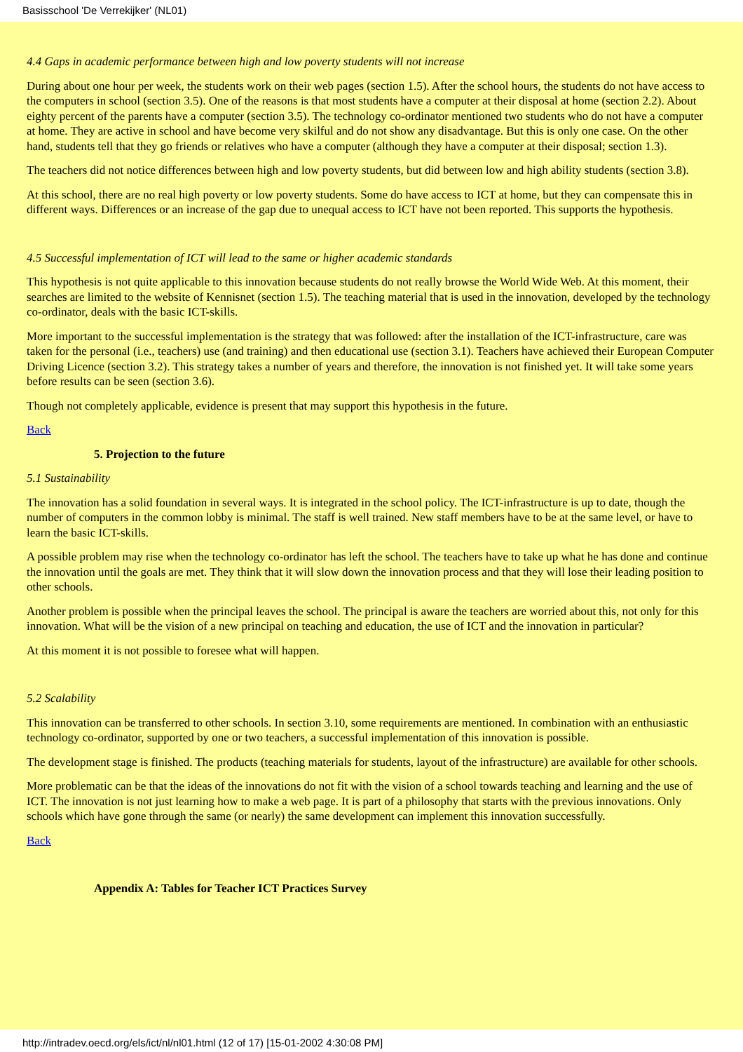Basisschool 'De Verrekijker' (NL01)
4.4 Gaps in academic performance between high and low poverty students will not increase
During about one hour per week, the students work on their web pages (section 1.5). After the school hours, the students do not have access to the computers in school (section 3.5). One of the reasons is that most students have a computer at their disposal at home (section 2.2). About eighty percent of the parents have a computer (section 3.5). The technology co-ordinator mentioned two students who do not have a computer at home. They are active in school and have become very skilful and do not show any disadvantage. But this is only one case. On the other hand, students tell that they go friends or relatives who have a computer (although they have a computer at their disposal; section 1.3).
The teachers did not notice differences between high and low poverty students, but did between low and high ability students (section 3.8).
At this school, there are no real high poverty or low poverty students. Some do have access to ICT at home, but they can compensate this in different ways. Differences or an increase of the gap due to unequal access to ICT have not been reported. This supports the hypothesis.
4.5 Successful implementation of ICT will lead to the same or higher academic standards
This hypothesis is not quite applicable to this innovation because students do not really browse the World Wide Web. At this moment, their searches are limited to the website of Kennisnet (section 1.5). The teaching material that is used in the innovation, developed by the technology co-ordinator, deals with the basic ICT-skills.
More important to the successful implementation is the strategy that was followed: after the installation of the ICT-infrastructure, care was taken for the personal (i.e., teachers) use (and training) and then educational use (section 3.1). Teachers have achieved their European Computer Driving Licence (section 3.2). This strategy takes a number of years and therefore, the innovation is not finished yet. It will take some years before results can be seen (section 3.6).
Though not completely applicable, evidence is present that may support this hypothesis in the future.
Back
5. Projection to the future
5.1 Sustainability
The innovation has a solid foundation in several ways. It is integrated in the school policy. The ICT-infrastructure is up to date, though the number of computers in the common lobby is minimal. The staff is well trained. New staff members have to be at the same level, or have to learn the basic ICT-skills.
A possible problem may rise when the technology co-ordinator has left the school. The teachers have to take up what he has done and continue the innovation until the goals are met. They think that it will slow down the innovation process and that they will lose their leading position to other schools.
Another problem is possible when the principal leaves the school. The principal is aware the teachers are worried about this, not only for this innovation. What will be the vision of a new principal on teaching and education, the use of ICT and the innovation in particular?
At this moment it is not possible to foresee what will happen.
5.2 Scalability
This innovation can be transferred to other schools. In section 3.10, some requirements are mentioned. In combination with an enthusiastic technology co-ordinator, supported by one or two teachers, a successful implementation of this innovation is possible.
The development stage is finished. The products (teaching materials for students, layout of the infrastructure) are available for other schools.
More problematic can be that the ideas of the innovations do not fit with the vision of a school towards teaching and learning and the use of ICT. The innovation is not just learning how to make a web page. It is part of a philosophy that starts with the previous innovations. Only schools which have gone through the same (or nearly) the same development can implement this innovation successfully.
Back
Appendix A: Tables for Teacher ICT Practices Survey
http://intradev.oecd.org/els/ict/nl/nl01.html (12 of 17) [15-01-2002 4:30:08 PM]